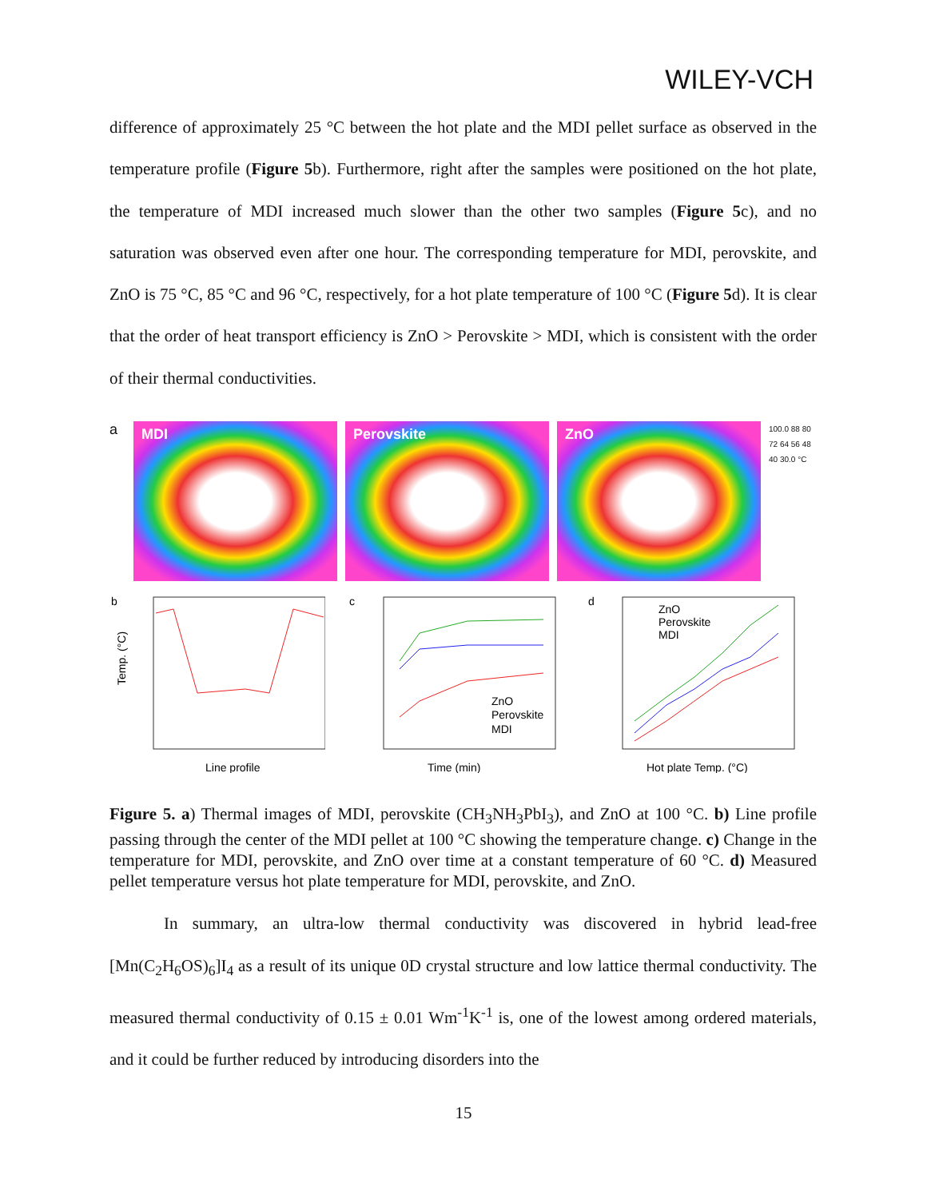WILEY-VCH
difference of approximately 25 °C between the hot plate and the MDI pellet surface as observed in the temperature profile (Figure 5b). Furthermore, right after the samples were positioned on the hot plate, the temperature of MDI increased much slower than the other two samples (Figure 5c), and no saturation was observed even after one hour. The corresponding temperature for MDI, perovskite, and ZnO is 75 °C, 85 °C and 96 °C, respectively, for a hot plate temperature of 100 °C (Figure 5d). It is clear that the order of heat transport efficiency is ZnO > Perovskite > MDI, which is consistent with the order of their thermal conductivities.
a
MDI Perovskite ZnO
100.0 88 80 72 64 56 48 40 30.0 °C
b
Temp. (°C)
Line profile
c
ZnO
Perovskite
MDI
Time (min)
d
ZnO
Perovskite
MDI
Hot plate Temp. (°C)
Figure 5. a) Thermal images of MDI, perovskite (CH<sub>3</sub>NH<sub>3</sub>PbI<sub>3</sub>), and ZnO at 100 °C. b) Line profile passing through the center of the MDI pellet at 100 °C showing the temperature change. c) Change in the temperature for MDI, perovskite, and ZnO over time at a constant temperature of 60 °C. d) Measured pellet temperature versus hot plate temperature for MDI, perovskite, and ZnO.
In summary, an ultra-low thermal conductivity was discovered in hybrid lead-free [Mn(C<sub>2</sub>H<sub>6</sub>OS)<sub>6</sub>]I<sub>4</sub> as a result of its unique 0D crystal structure and low lattice thermal conductivity. The measured thermal conductivity of 0.15 ± 0.01 Wm<sup>-1</sup>K<sup>-1</sup> is, one of the lowest among ordered materials, and it could be further reduced by introducing disorders into the
15